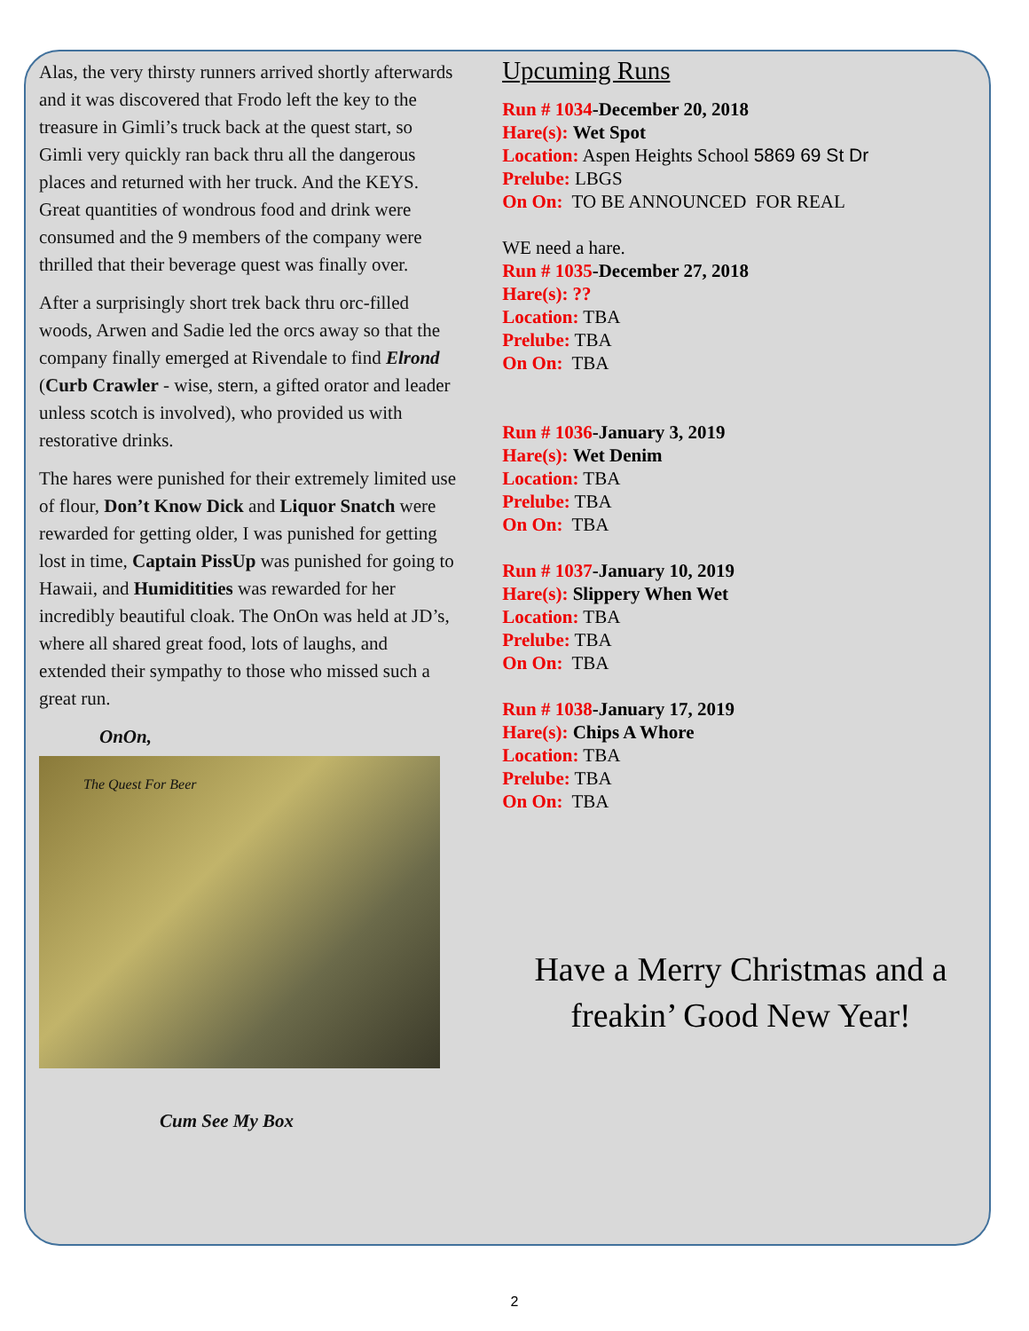Alas, the very thirsty runners arrived shortly afterwards and it was discovered that Frodo left the key to the treasure in Gimli’s truck back at the quest start, so Gimli very quickly ran back thru all the dangerous places and returned with her truck. And the KEYS. Great quantities of wondrous food and drink were consumed and the 9 members of the company were thrilled that their beverage quest was finally over.
After a surprisingly short trek back thru orc-filled woods, Arwen and Sadie led the orcs away so that the company finally emerged at Rivendale to find Elrond (Curb Crawler - wise, stern, a gifted orator and leader unless scotch is involved), who provided us with restorative drinks.
The hares were punished for their extremely limited use of flour, Don’t Know Dick and Liquor Snatch were rewarded for getting older, I was punished for getting lost in time, Captain PissUp was punished for going to Hawaii, and Humiditities was rewarded for her incredibly beautiful cloak. The OnOn was held at JD’s, where all shared great food, lots of laughs, and extended their sympathy to those who missed such a great run.
OnOn,
The Quest For Beer
Cum See My Box
Upcuming Runs
Run # 1034-December 20, 2018
Hare(s): Wet Spot
Location: Aspen Heights School 5869 69 St Dr
Prelube: LBGS
On On: TO BE ANNOUNCED FOR REAL
WE need a hare.
Run # 1035-December 27, 2018
Hare(s): ??
Location: TBA
Prelube: TBA
On On: TBA
Run # 1036-January 3, 2019
Hare(s): Wet Denim
Location: TBA
Prelube: TBA
On On: TBA
Run # 1037-January 10, 2019
Hare(s): Slippery When Wet
Location: TBA
Prelube: TBA
On On: TBA
Run # 1038-January 17, 2019
Hare(s): Chips A Whore
Location: TBA
Prelube: TBA
On On: TBA
Have a Merry Christmas and a
freakin’ Good New Year!
2